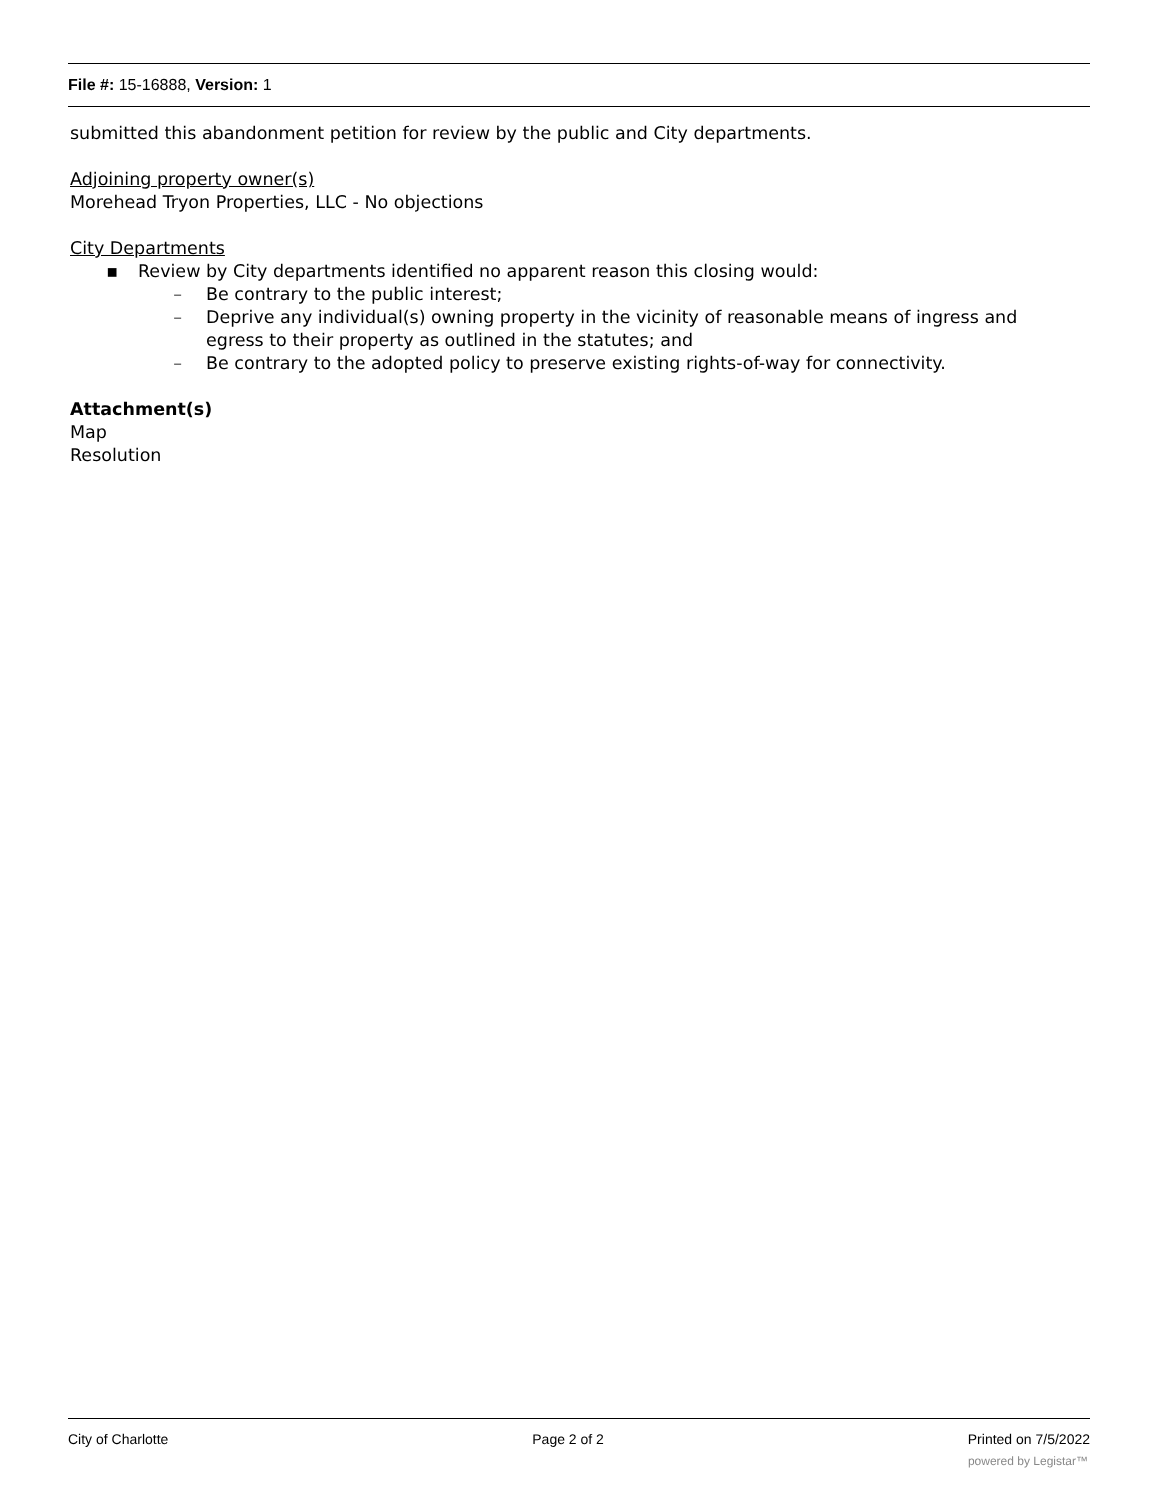File #: 15-16888, Version: 1
submitted this abandonment petition for review by the public and City departments.
Adjoining property owner(s)
Morehead Tryon Properties, LLC - No objections
City Departments
▪ Review by City departments identified no apparent reason this closing would:
– Be contrary to the public interest;
– Deprive any individual(s) owning property in the vicinity of reasonable means of ingress and egress to their property as outlined in the statutes; and
– Be contrary to the adopted policy to preserve existing rights-of-way for connectivity.
Attachment(s)
Map
Resolution
City of Charlotte Page 2 of 2 Printed on 7/5/2022
powered by Legistar™